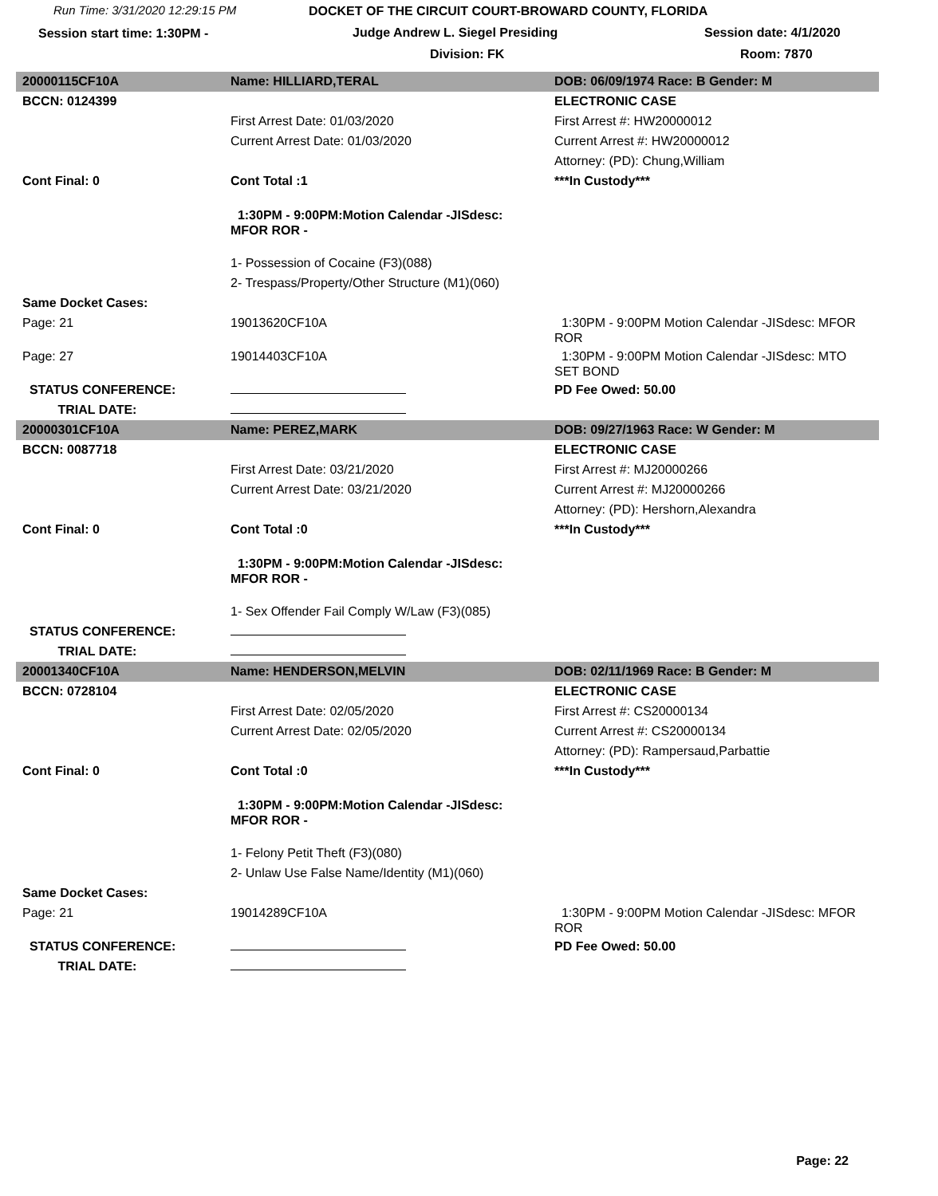Run Time: 3/31/2020 12:29:15 PM DOCKET OF THE CIRCUIT COURT-BROWARD COUNTY, FLORIDA
Session start time: 1:30PM - Judge Andrew L. Siegel Presiding Session date: 4/1/2020
Division: FK Room: 7870
| 20000115CF10A | Name: HILLIARD,TERAL | DOB: 06/09/1974 Race: B Gender: M |
| BCCN: 0124399 | | ELECTRONIC CASE |
| | First Arrest Date: 01/03/2020 | First Arrest #: HW20000012 |
| | Current Arrest Date: 01/03/2020 | Current Arrest #: HW20000012 |
| | | Attorney: (PD): Chung,William |
| Cont Final: 0 | Cont Total :1 | ***In Custody*** |
| | 1:30PM - 9:00PM:Motion Calendar -JISdesc: MFOR ROR - | |
| | 1- Possession of Cocaine (F3)(088) | |
| | 2- Trespass/Property/Other Structure (M1)(060) | |
| Same Docket Cases: | | |
| Page: 21 | 19013620CF10A | 1:30PM - 9:00PM Motion Calendar -JISdesc: MFOR ROR |
| Page: 27 | 19014403CF10A | 1:30PM - 9:00PM Motion Calendar -JISdesc: MTO SET BOND |
| STATUS CONFERENCE: | | PD Fee Owed: 50.00 |
| TRIAL DATE: | | |
| 20000301CF10A | Name: PEREZ,MARK | DOB: 09/27/1963 Race: W Gender: M |
| BCCN: 0087718 | | ELECTRONIC CASE |
| | First Arrest Date: 03/21/2020 | First Arrest #: MJ20000266 |
| | Current Arrest Date: 03/21/2020 | Current Arrest #: MJ20000266 |
| | | Attorney: (PD): Hershorn,Alexandra |
| Cont Final: 0 | Cont Total :0 | ***In Custody*** |
| | 1:30PM - 9:00PM:Motion Calendar -JISdesc: MFOR ROR - | |
| | 1- Sex Offender Fail Comply W/Law (F3)(085) | |
| STATUS CONFERENCE: | | |
| TRIAL DATE: | | |
| 20001340CF10A | Name: HENDERSON,MELVIN | DOB: 02/11/1969 Race: B Gender: M |
| BCCN: 0728104 | | ELECTRONIC CASE |
| | First Arrest Date: 02/05/2020 | First Arrest #: CS20000134 |
| | Current Arrest Date: 02/05/2020 | Current Arrest #: CS20000134 |
| | | Attorney: (PD): Rampersaud,Parbattie |
| Cont Final: 0 | Cont Total :0 | ***In Custody*** |
| | 1:30PM - 9:00PM:Motion Calendar -JISdesc: MFOR ROR - | |
| | 1- Felony Petit Theft (F3)(080) | |
| | 2- Unlaw Use False Name/Identity (M1)(060) | |
| Same Docket Cases: | | |
| Page: 21 | 19014289CF10A | 1:30PM - 9:00PM Motion Calendar -JISdesc: MFOR ROR |
| STATUS CONFERENCE: | | PD Fee Owed: 50.00 |
| TRIAL DATE: | | |
Page: 22